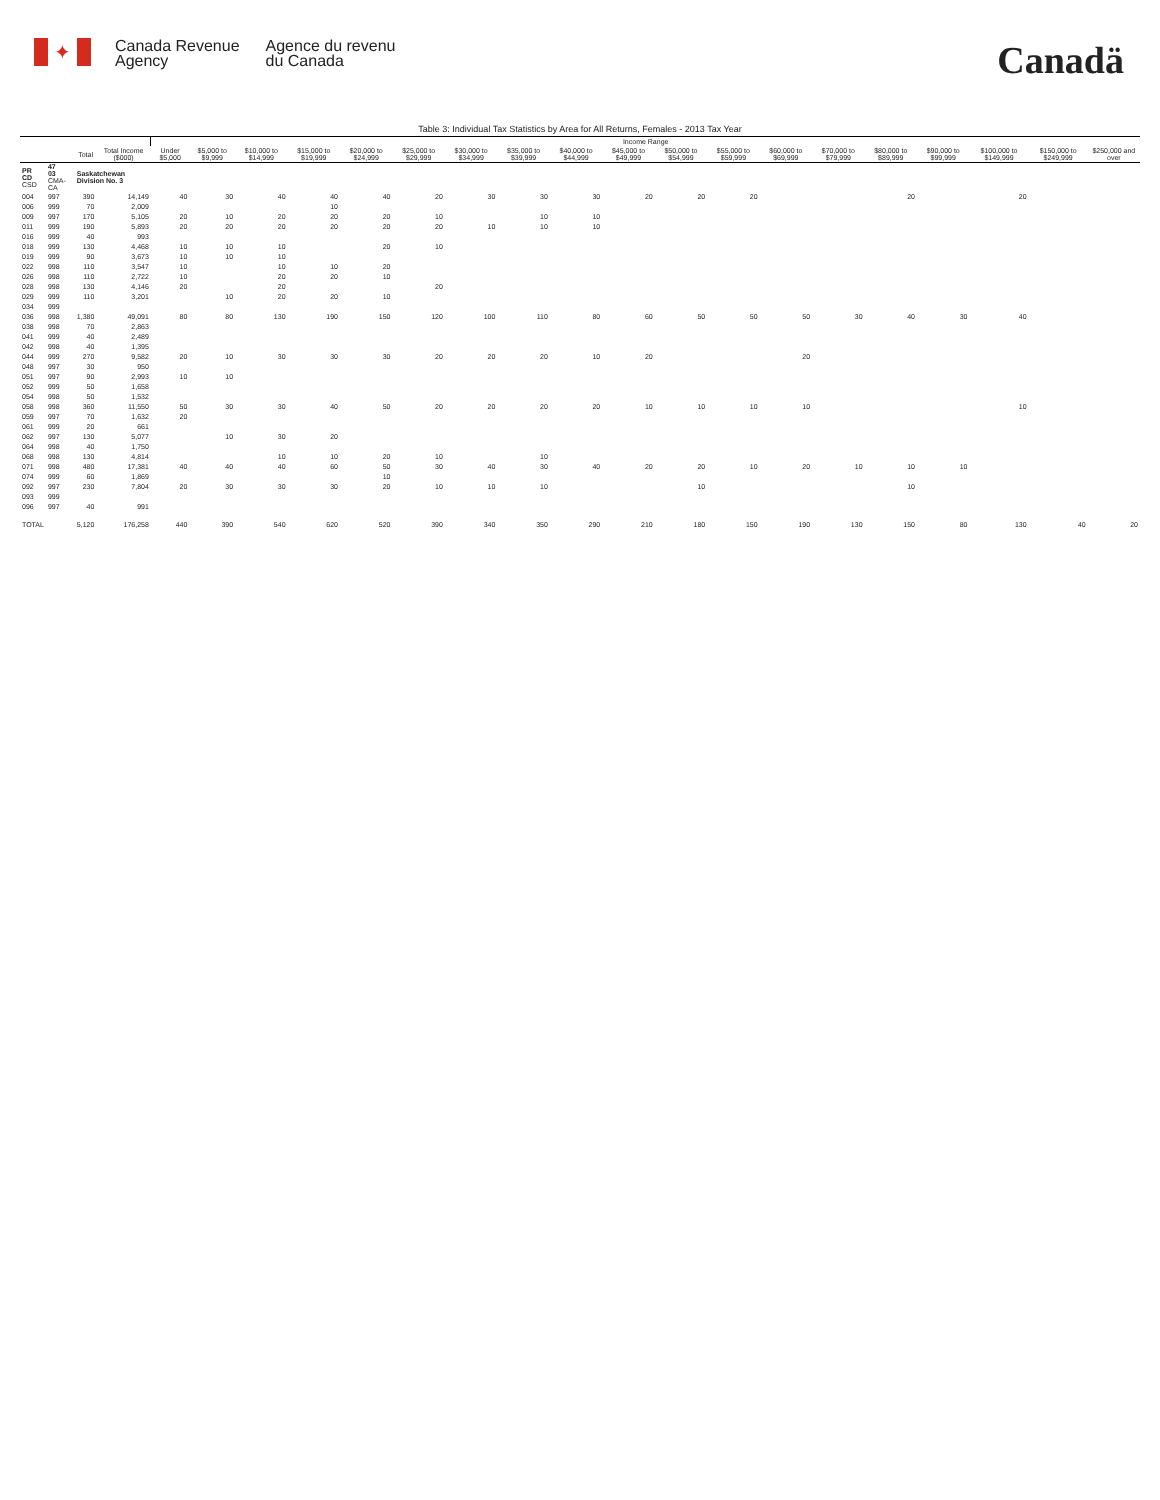✦
Canada Revenue
Agency
Agence du revenu
du Canada
Canadä
Table 3: Individual Tax Statistics by Area for All Returns, Females - 2013 Tax Year
| | | | | Income Range | | | | | | | | | | | | | | | | | | |
| --- | --- | --- | --- | --- | --- | --- | --- | --- | --- | --- | --- | --- | --- | --- | --- | --- | --- | --- | --- | --- | --- | --- |
| | | Total | Total Income ($000) | Under $5,000 | $5,000 to $9,999 | $10,000 to $14,999 | $15,000 to $19,999 | $20,000 to $24,999 | $25,000 to $29,999 | $30,000 to $34,999 | $35,000 to $39,999 | $40,000 to $44,999 | $45,000 to $49,999 | $50,000 to $54,999 | $55,000 to $59,999 | $60,000 to $69,999 | $70,000 to $79,999 | $80,000 to $89,999 | $90,000 to $99,999 | $100,000 to $149,999 | $150,000 to $249,999 | $250,000 and over |
| PR CD CSD | 47 03 CMA-CA | Saskatchewan Division No. 3 | | | | | | | | | | | | | | | | | | | | |
| 004 | 997 | 390 | 14,149 | 40 | 30 | 40 | 40 | 40 | 20 | 30 | 30 | 30 | 20 | 20 | 20 | | | 20 | | 20 | | |
| 006 | 999 | 70 | 2,009 | | | | 10 | | | | | | | | | | | | | | | |
| 009 | 997 | 170 | 5,105 | 20 | 10 | 20 | 20 | 20 | 10 | | 10 | 10 | | | | | | | | | | |
| 011 | 999 | 190 | 5,893 | 20 | 20 | 20 | 20 | 20 | 20 | 10 | 10 | 10 | | | | | | | | | | |
| 016 | 999 | 40 | 993 | | | | | | | | | | | | | | | | | | | |
| 018 | 999 | 130 | 4,468 | 10 | 10 | 10 | | 20 | 10 | | | | | | | | | | | | | |
| 019 | 999 | 90 | 3,673 | 10 | 10 | 10 | | | | | | | | | | | | | | | | |
| 022 | 998 | 110 | 3,547 | 10 | | 10 | 10 | 20 | | | | | | | | | | | | | | |
| 026 | 998 | 110 | 2,722 | 10 | | 20 | 20 | 10 | | | | | | | | | | | | | | |
| 028 | 998 | 130 | 4,146 | 20 | | 20 | | | 20 | | | | | | | | | | | | | |
| 029 | 999 | 110 | 3,201 | | 10 | 20 | 20 | 10 | | | | | | | | | | | | | | |
| 034 | 999 | | | | | | | | | | | | | | | | | | | | | |
| 036 | 998 | 1,380 | 49,091 | 80 | 80 | 130 | 190 | 150 | 120 | 100 | 110 | 80 | 60 | 50 | 50 | 50 | 30 | 40 | 30 | 40 | | |
| 038 | 998 | 70 | 2,863 | | | | | | | | | | | | | | | | | | | |
| 041 | 999 | 40 | 2,489 | | | | | | | | | | | | | | | | | | | |
| 042 | 998 | 40 | 1,395 | | | | | | | | | | | | | | | | | | | |
| 044 | 999 | 270 | 9,582 | 20 | 10 | 30 | 30 | 30 | 20 | 20 | 20 | 10 | 20 | | | 20 | | | | | | |
| 048 | 997 | 30 | 950 | | | | | | | | | | | | | | | | | | | |
| 051 | 997 | 90 | 2,993 | 10 | 10 | | | | | | | | | | | | | | | | | |
| 052 | 999 | 50 | 1,658 | | | | | | | | | | | | | | | | | | | |
| 054 | 998 | 50 | 1,532 | | | | | | | | | | | | | | | | | | | |
| 058 | 998 | 360 | 11,550 | 50 | 30 | 30 | 40 | 50 | 20 | 20 | 20 | 20 | 10 | 10 | 10 | 10 | | | | 10 | | |
| 059 | 997 | 70 | 1,632 | 20 | | | | | | | | | | | | | | | | | | |
| 061 | 999 | 20 | 661 | | | | | | | | | | | | | | | | | | | |
| 062 | 997 | 130 | 5,077 | | 10 | 30 | 20 | | | | | | | | | | | | | | | |
| 064 | 998 | 40 | 1,750 | | | | | | | | | | | | | | | | | | | |
| 068 | 998 | 130 | 4,814 | | | 10 | 10 | 20 | 10 | | 10 | | | | | | | | | | | |
| 071 | 998 | 480 | 17,381 | 40 | 40 | 40 | 60 | 50 | 30 | 40 | 30 | 40 | 20 | 20 | 10 | 20 | 10 | 10 | 10 | | | |
| 074 | 999 | 60 | 1,869 | | | | | 10 | | | | | | | | | | | | | | |
| 092 | 997 | 230 | 7,804 | 20 | 30 | 30 | 30 | 20 | 10 | 10 | 10 | | | 10 | | | | 10 | | | | |
| 093 | 999 | | | | | | | | | | | | | | | | | | | | | |
| 096 | 997 | 40 | 991 | | | | | | | | | | | | | | | | | | | |
| TOTAL | | 5,120 | 176,258 | 440 | 390 | 540 | 620 | 520 | 390 | 340 | 350 | 290 | 210 | 180 | 150 | 190 | 130 | 150 | 80 | 130 | 40 | 20 |